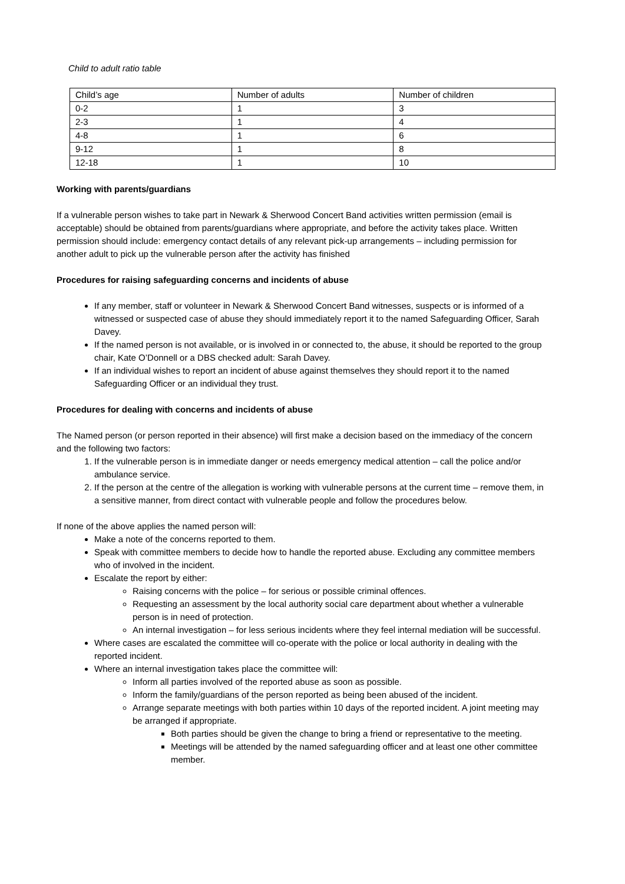Child to adult ratio table
| Child’s age | Number of adults | Number of children |
| 0-2 | 1 | 3 |
| 2-3 | 1 | 4 |
| 4-8 | 1 | 6 |
| 9-12 | 1 | 8 |
| 12-18 | 1 | 10 |
Working with parents/guardians
If a vulnerable person wishes to take part in Newark & Sherwood Concert Band activities written permission (email is acceptable) should be obtained from parents/guardians where appropriate, and before the activity takes place. Written permission should include: emergency contact details of any relevant pick-up arrangements – including permission for another adult to pick up the vulnerable person after the activity has finished
Procedures for raising safeguarding concerns and incidents of abuse
If any member, staff or volunteer in Newark & Sherwood Concert Band witnesses, suspects or is informed of a witnessed or suspected case of abuse they should immediately report it to the named Safeguarding Officer, Sarah Davey.
If the named person is not available, or is involved in or connected to, the abuse, it should be reported to the group chair, Kate O’Donnell or a DBS checked adult: Sarah Davey.
If an individual wishes to report an incident of abuse against themselves they should report it to the named Safeguarding Officer or an individual they trust.
Procedures for dealing with concerns and incidents of abuse
The Named person (or person reported in their absence) will first make a decision based on the immediacy of the concern and the following two factors:
1. If the vulnerable person is in immediate danger or needs emergency medical attention – call the police and/or ambulance service.
2. If the person at the centre of the allegation is working with vulnerable persons at the current time – remove them, in a sensitive manner, from direct contact with vulnerable people and follow the procedures below.
If none of the above applies the named person will:
Make a note of the concerns reported to them.
Speak with committee members to decide how to handle the reported abuse. Excluding any committee members who of involved in the incident.
Escalate the report by either:
Raising concerns with the police – for serious or possible criminal offences.
Requesting an assessment by the local authority social care department about whether a vulnerable person is in need of protection.
An internal investigation – for less serious incidents where they feel internal mediation will be successful.
Where cases are escalated the committee will co-operate with the police or local authority in dealing with the reported incident.
Where an internal investigation takes place the committee will:
Inform all parties involved of the reported abuse as soon as possible.
Inform the family/guardians of the person reported as being been abused of the incident.
Arrange separate meetings with both parties within 10 days of the reported incident. A joint meeting may be arranged if appropriate.
Both parties should be given the change to bring a friend or representative to the meeting.
Meetings will be attended by the named safeguarding officer and at least one other committee member.